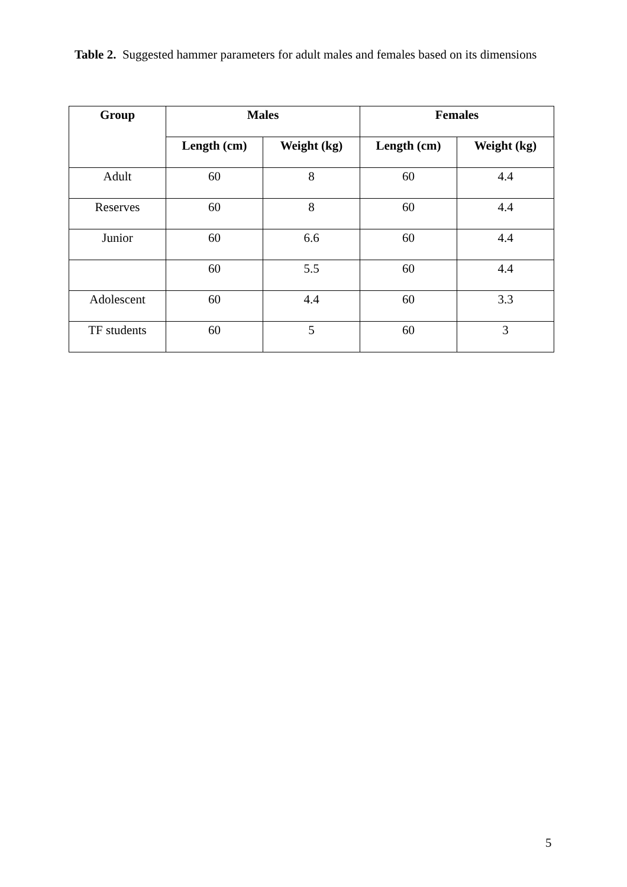Table 2. Suggested hammer parameters for adult males and females based on its dimensions
| Group | Males | | Females | |
| --- | --- | --- | --- | --- |
| | Length (cm) | Weight (kg) | Length (cm) | Weight (kg) |
| Adult | 60 | 8 | 60 | 4.4 |
| Reserves | 60 | 8 | 60 | 4.4 |
| Junior | 60 | 6.6 | 60 | 4.4 |
| | 60 | 5.5 | 60 | 4.4 |
| Adolescent | 60 | 4.4 | 60 | 3.3 |
| TF students | 60 | 5 | 60 | 3 |
5